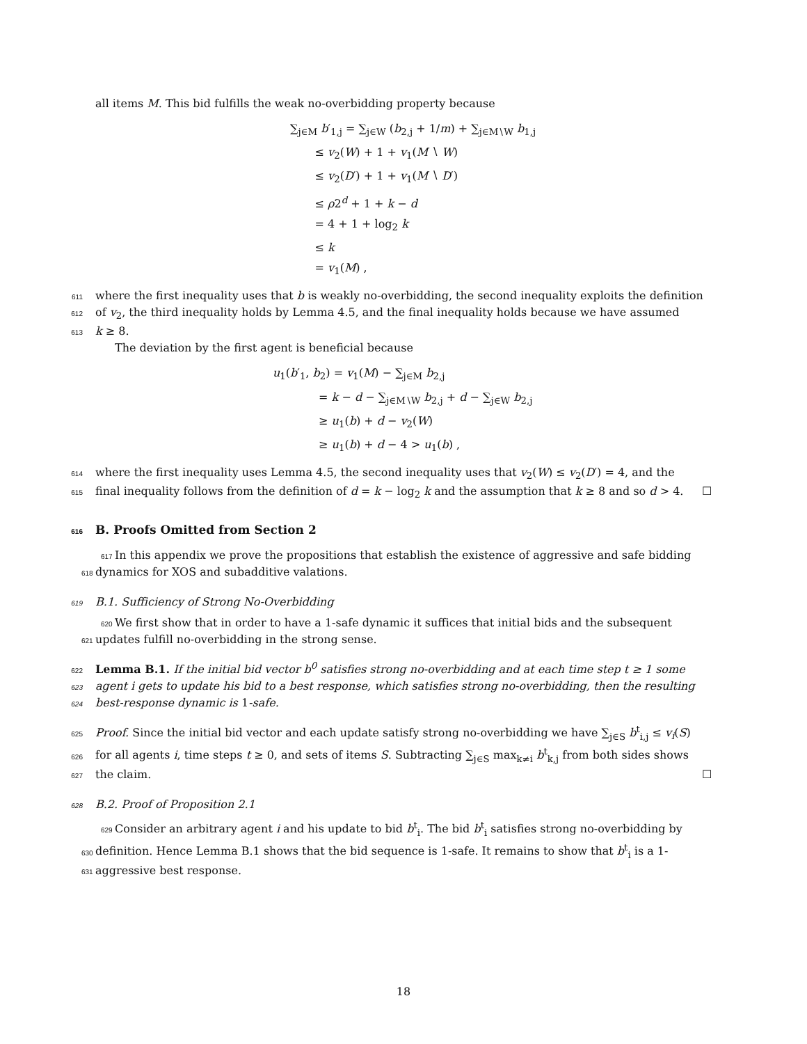all items M. This bid fulfills the weak no-overbidding property because
∑<sub>j∈M</sub> b′<sub>1,j</sub> = ∑<sub>j∈W</sub> (b<sub>2,j</sub> + 1/m) + ∑<sub>j∈M∖W</sub> b<sub>1,j</sub>
≤ v<sub>2</sub>(W) + 1 + v<sub>1</sub>(M ∖ W)
≤ v<sub>2</sub>(D′) + 1 + v<sub>1</sub>(M ∖ D′)
≤ ρ2<sup>d</sup> + 1 + k − d
= 4 + 1 + log<sub>2</sub> k
≤ k
= v<sub>1</sub>(M) ,
611 where the first inequality uses that b is weakly no-overbidding, the second inequality exploits the definition
612 of v<sub>2</sub>, the third inequality holds by Lemma 4.5, and the final inequality holds because we have assumed
613 k ≥ 8.
The deviation by the first agent is beneficial because
u<sub>1</sub>(b′<sub>1</sub>, b<sub>2</sub>) = v<sub>1</sub>(M) − ∑<sub>j∈M</sub> b<sub>2,j</sub>
= k − d − ∑<sub>j∈M∖W</sub> b<sub>2,j</sub> + d − ∑<sub>j∈W</sub> b<sub>2,j</sub>
≥ u<sub>1</sub>(b) + d − v<sub>2</sub>(W)
≥ u<sub>1</sub>(b) + d − 4 > u<sub>1</sub>(b) ,
614 where the first inequality uses Lemma 4.5, the second inequality uses that v<sub>2</sub>(W) ≤ v<sub>2</sub>(D′) = 4, and the
615 final inequality follows from the definition of d = k − log<sub>2</sub> k and the assumption that k ≥ 8 and so d > 4. ☐
616 B. Proofs Omitted from Section 2
617 In this appendix we prove the propositions that establish the existence of aggressive and safe bidding
618 dynamics for XOS and subadditive valations.
619 B.1. Sufficiency of Strong No-Overbidding
620 We first show that in order to have a 1-safe dynamic it suffices that initial bids and the subsequent
621 updates fulfill no-overbidding in the strong sense.
622 Lemma B.1. If the initial bid vector b<sup>0</sup> satisfies strong no-overbidding and at each time step t ≥ 1 some
623 agent i gets to update his bid to a best response, which satisfies strong no-overbidding, then the resulting
624 best-response dynamic is 1-safe.
625 Proof. Since the initial bid vector and each update satisfy strong no-overbidding we have ∑<sub>j∈S</sub> b<sup>t</sup><sub>i,j</sub> ≤ v<sub>i</sub>(S)
626 for all agents i, time steps t ≥ 0, and sets of items S. Subtracting ∑<sub>j∈S</sub> max<sub>k≠i</sub> b<sup>t</sup><sub>k,j</sub> from both sides shows
627 the claim. ☐
628 B.2. Proof of Proposition 2.1
629 Consider an arbitrary agent i and his update to bid b<sup>t</sup><sub>i</sub>. The bid b<sup>t</sup><sub>i</sub> satisfies strong no-overbidding by
630 definition. Hence Lemma B.1 shows that the bid sequence is 1-safe. It remains to show that b<sup>t</sup><sub>i</sub> is a 1-
631 aggressive best response.
18